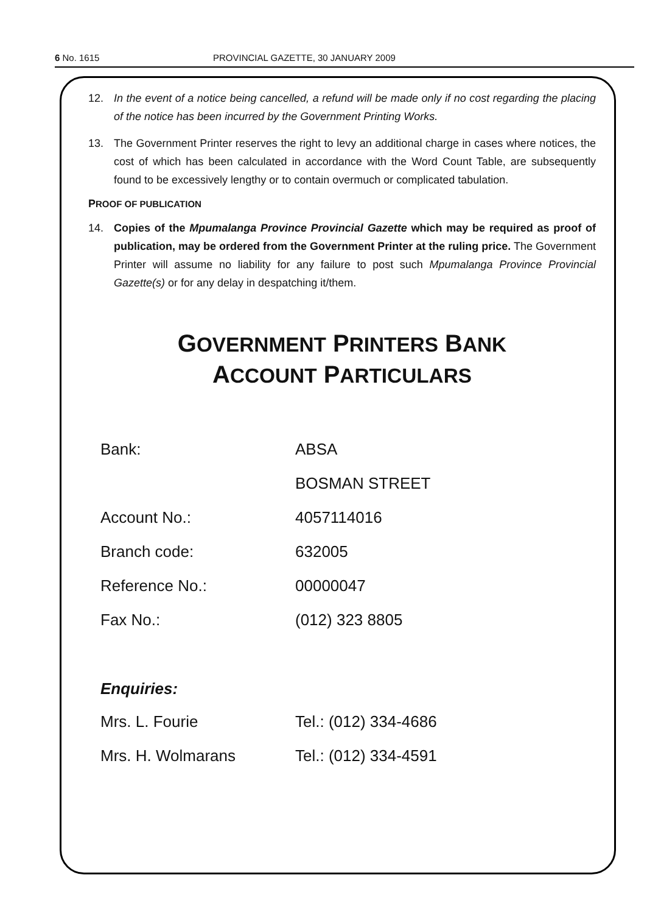6 No. 1615 PROVINCIAL GAZETTE, 30 JANUARY 2009
12. In the event of a notice being cancelled, a refund will be made only if no cost regarding the placing of the notice has been incurred by the Government Printing Works.
13. The Government Printer reserves the right to levy an additional charge in cases where notices, the cost of which has been calculated in accordance with the Word Count Table, are subsequently found to be excessively lengthy or to contain overmuch or complicated tabulation.
PROOF OF PUBLICATION
14. Copies of the Mpumalanga Province Provincial Gazette which may be required as proof of publication, may be ordered from the Government Printer at the ruling price. The Government Printer will assume no liability for any failure to post such Mpumalanga Province Provincial Gazette(s) or for any delay in despatching it/them.
GOVERNMENT PRINTERS BANK
ACCOUNT PARTICULARS
| Bank: | ABSA |
| | BOSMAN STREET |
| Account No.: | 4057114016 |
| Branch code: | 632005 |
| Reference No.: | 00000047 |
| Fax No.: | (012) 323 8805 |
Enquiries:
| Mrs. L. Fourie | Tel.: (012) 334-4686 |
| Mrs. H. Wolmarans | Tel.: (012) 334-4591 |